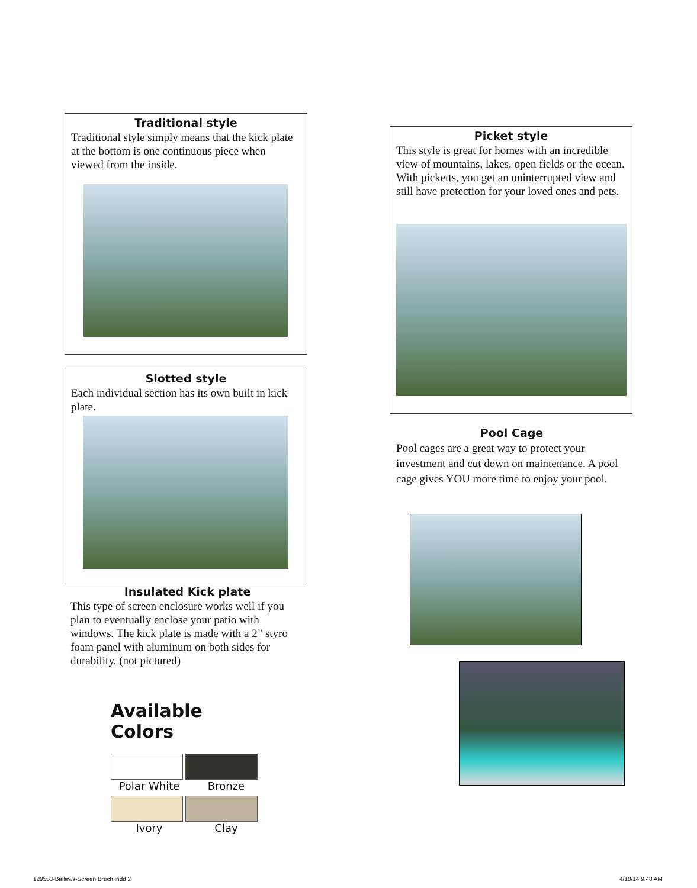Traditional style
Traditional style simply means that the kick plate at the bottom is one continuous piece when viewed from the inside.
Slotted style
Each individual section has its own built in kick plate.
Insulated Kick plate
This type of screen enclosure works well if you plan to eventually enclose your patio with windows. The kick plate is made with a 2” styro foam panel with aluminum on both sides for durability. (not pictured)
Available Colors
Polar White Bronze
Ivory Clay
Picket style
This style is great for homes with an incredible view of mountains, lakes, open fields or the ocean. With picketts, you get an uninterrupted view and still have protection for your loved ones and pets.
Pool Cage
Pool cages are a great way to protect your investment and cut down on maintenance. A pool cage gives YOU more time to enjoy your pool.
129503-Ballews-Screen Broch.indd 2
4/18/14 9:48 AM